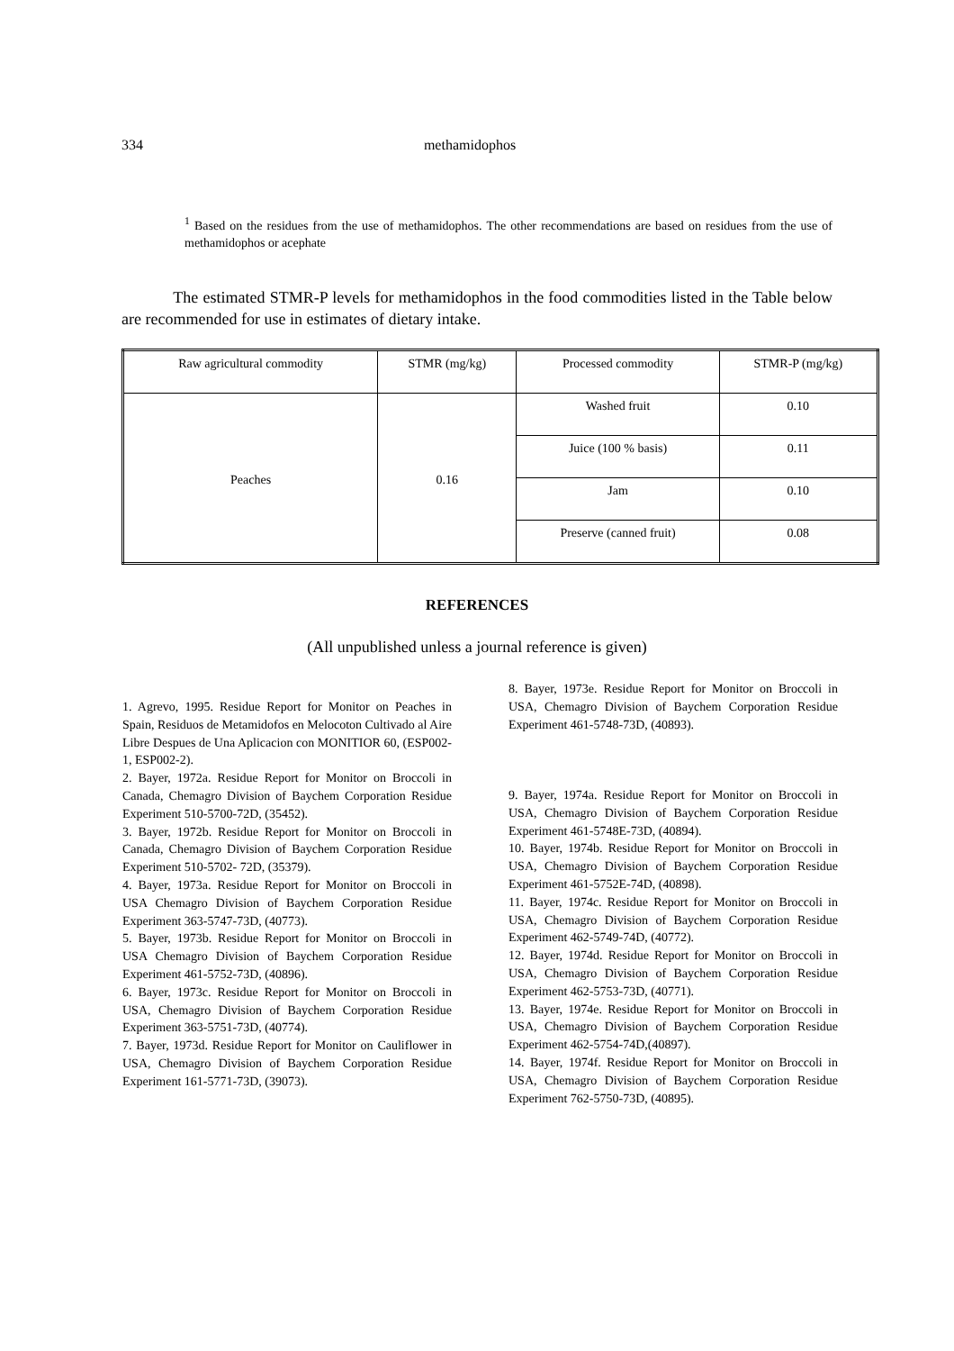334 methamidophos
<sup>1</sup> Based on the residues from the use of methamidophos. The other recommendations are based on residues from the use of methamidophos or acephate
The estimated STMR-P levels for methamidophos in the food commodities listed in the Table below are recommended for use in estimates of dietary intake.
| Raw agricultural commodity | STMR (mg/kg) | Processed commodity | STMR-P (mg/kg) |
| Peaches | 0.16 | Washed fruit | 0.10 |
| | | Juice (100 % basis) | 0.11 |
| | | Jam | 0.10 |
| | | Preserve (canned fruit) | 0.08 |
REFERENCES
(All unpublished unless a journal reference is given)
1. Agrevo, 1995. Residue Report for Monitor on Peaches in Spain, Residuos de Metamidofos en Melocoton Cultivado al Aire Libre Despues de Una Aplicacion con MONITIOR 60, (ESP002-1, ESP002-2).
2. Bayer, 1972a. Residue Report for Monitor on Broccoli in Canada, Chemagro Division of Baychem Corporation Residue Experiment 510-5700-72D, (35452).
3. Bayer, 1972b. Residue Report for Monitor on Broccoli in Canada, Chemagro Division of Baychem Corporation Residue Experiment 510-5702- 72D, (35379).
4. Bayer, 1973a. Residue Report for Monitor on Broccoli in USA Chemagro Division of Baychem Corporation Residue Experiment 363-5747-73D, (40773).
5. Bayer, 1973b. Residue Report for Monitor on Broccoli in USA Chemagro Division of Baychem Corporation Residue Experiment 461-5752-73D, (40896).
6. Bayer, 1973c. Residue Report for Monitor on Broccoli in USA, Chemagro Division of Baychem Corporation Residue Experiment 363-5751-73D, (40774).
7. Bayer, 1973d. Residue Report for Monitor on Cauliflower in USA, Chemagro Division of Baychem Corporation Residue Experiment 161-5771-73D, (39073).
8. Bayer, 1973e. Residue Report for Monitor on Broccoli in USA, Chemagro Division of Baychem Corporation Residue Experiment 461-5748-73D, (40893).
9. Bayer, 1974a. Residue Report for Monitor on Broccoli in USA, Chemagro Division of Baychem Corporation Residue Experiment 461-5748E-73D, (40894).
10. Bayer, 1974b. Residue Report for Monitor on Broccoli in USA, Chemagro Division of Baychem Corporation Residue Experiment 461-5752E-74D, (40898).
11. Bayer, 1974c. Residue Report for Monitor on Broccoli in USA, Chemagro Division of Baychem Corporation Residue Experiment 462-5749-74D, (40772).
12. Bayer, 1974d. Residue Report for Monitor on Broccoli in USA, Chemagro Division of Baychem Corporation Residue Experiment 462-5753-73D, (40771).
13. Bayer, 1974e. Residue Report for Monitor on Broccoli in USA, Chemagro Division of Baychem Corporation Residue Experiment 462-5754-74D,(40897).
14. Bayer, 1974f. Residue Report for Monitor on Broccoli in USA, Chemagro Division of Baychem Corporation Residue Experiment 762-5750-73D, (40895).